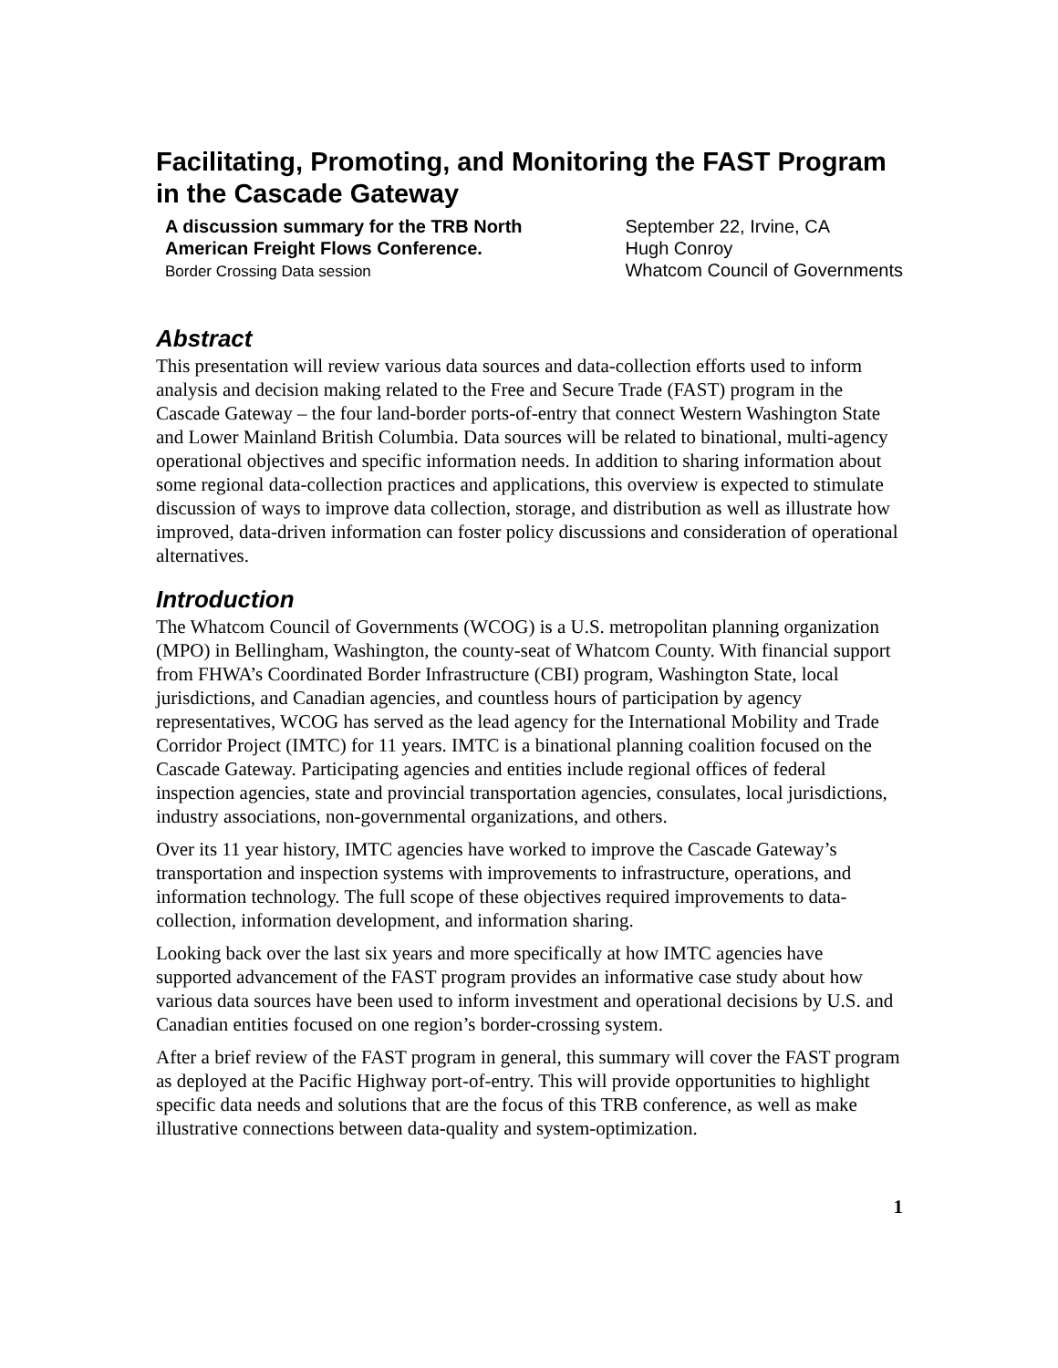Facilitating, Promoting, and Monitoring the FAST Program in the Cascade Gateway
A discussion summary for the TRB North
American Freight Flows Conference.
Border Crossing Data session
September 22, Irvine, CA
Hugh Conroy
Whatcom Council of Governments
Abstract
This presentation will review various data sources and data-collection efforts used to inform analysis and decision making related to the Free and Secure Trade (FAST) program in the Cascade Gateway – the four land-border ports-of-entry that connect Western Washington State and Lower Mainland British Columbia. Data sources will be related to binational, multi-agency operational objectives and specific information needs. In addition to sharing information about some regional data-collection practices and applications, this overview is expected to stimulate discussion of ways to improve data collection, storage, and distribution as well as illustrate how improved, data-driven information can foster policy discussions and consideration of operational alternatives.
Introduction
The Whatcom Council of Governments (WCOG) is a U.S. metropolitan planning organization (MPO) in Bellingham, Washington, the county-seat of Whatcom County. With financial support from FHWA’s Coordinated Border Infrastructure (CBI) program, Washington State, local jurisdictions, and Canadian agencies, and countless hours of participation by agency representatives, WCOG has served as the lead agency for the International Mobility and Trade Corridor Project (IMTC) for 11 years. IMTC is a binational planning coalition focused on the Cascade Gateway. Participating agencies and entities include regional offices of federal inspection agencies, state and provincial transportation agencies, consulates, local jurisdictions, industry associations, non-governmental organizations, and others.
Over its 11 year history, IMTC agencies have worked to improve the Cascade Gateway’s transportation and inspection systems with improvements to infrastructure, operations, and information technology. The full scope of these objectives required improvements to data-collection, information development, and information sharing.
Looking back over the last six years and more specifically at how IMTC agencies have supported advancement of the FAST program provides an informative case study about how various data sources have been used to inform investment and operational decisions by U.S. and Canadian entities focused on one region’s border-crossing system.
After a brief review of the FAST program in general, this summary will cover the FAST program as deployed at the Pacific Highway port-of-entry. This will provide opportunities to highlight specific data needs and solutions that are the focus of this TRB conference, as well as make illustrative connections between data-quality and system-optimization.
1